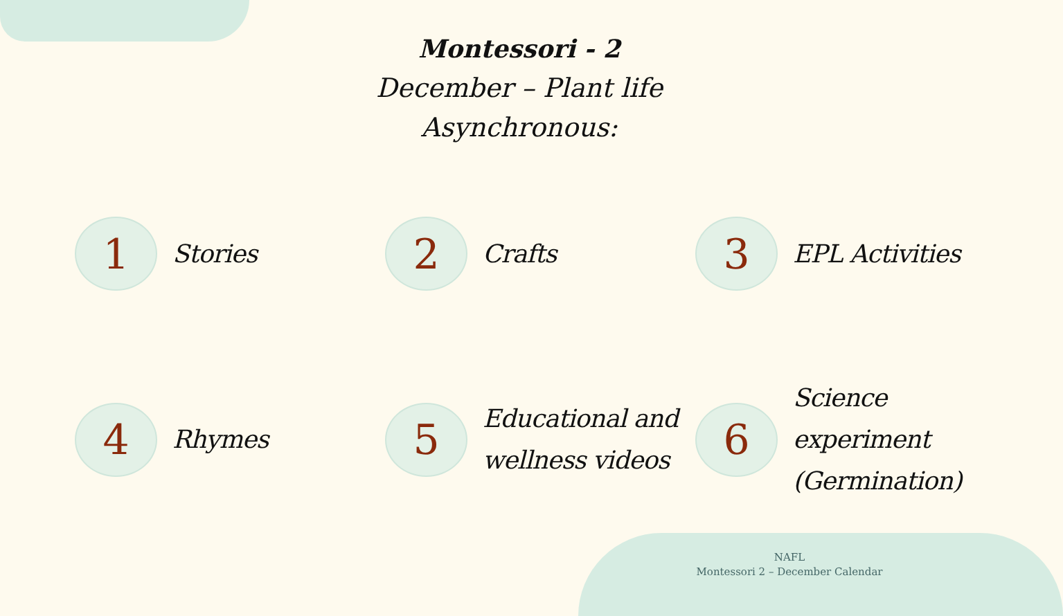Montessori - 2
December – Plant life
Asynchronous:
1
Stories
2
Crafts
3
EPL Activities
4
Rhymes
5
Educational and
wellness videos
6
Science experiment
(Germination)
NAFL
Montessori 2 – December Calendar